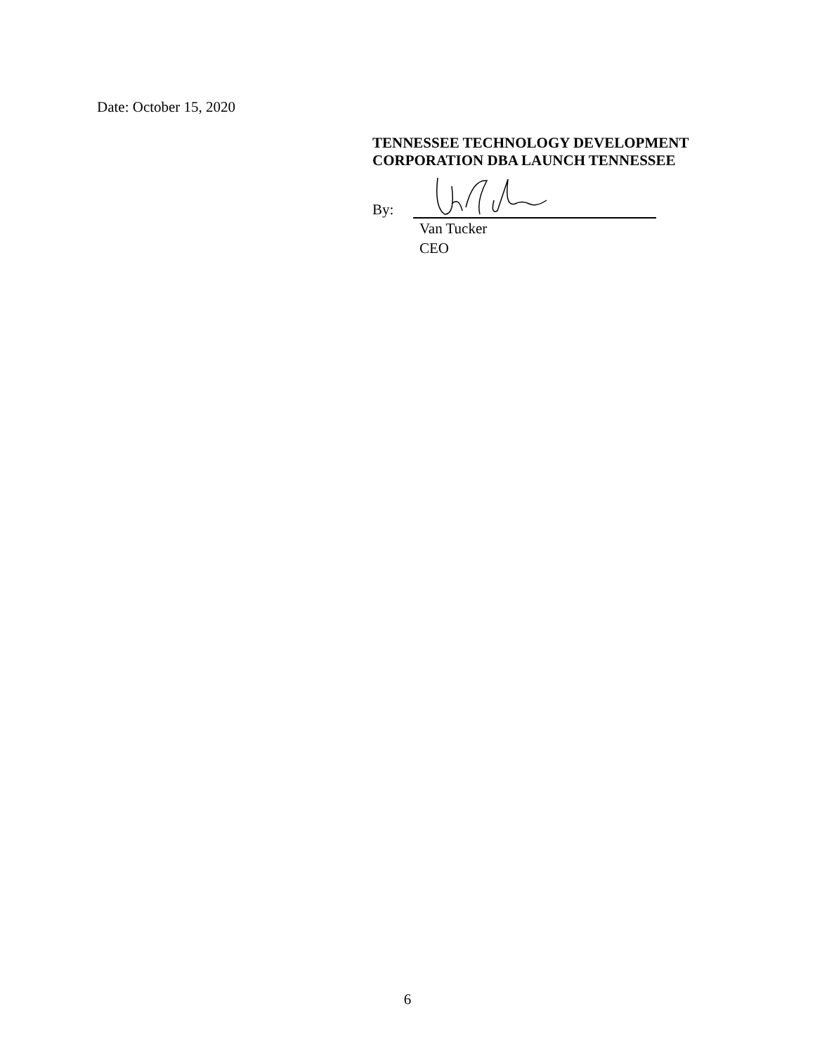Date: October 15, 2020
TENNESSEE TECHNOLOGY DEVELOPMENT
CORPORATION DBA LAUNCH TENNESSEE
By:
Van Tucker
CEO
6